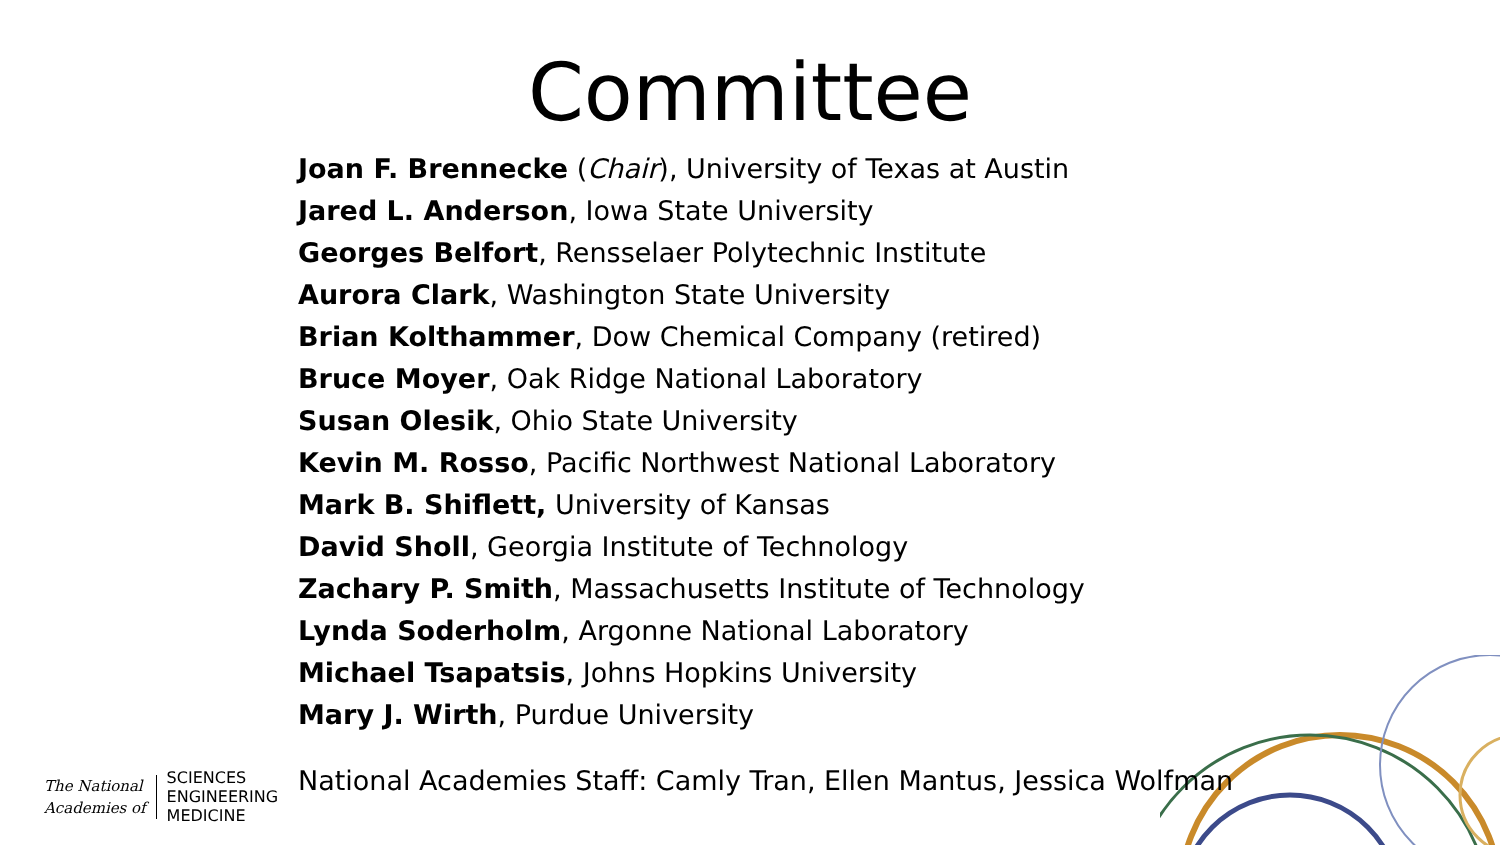Committee
Joan F. Brennecke (Chair), University of Texas at Austin
Jared L. Anderson, Iowa State University
Georges Belfort, Rensselaer Polytechnic Institute
Aurora Clark, Washington State University
Brian Kolthammer, Dow Chemical Company (retired)
Bruce Moyer, Oak Ridge National Laboratory
Susan Olesik, Ohio State University
Kevin M. Rosso, Pacific Northwest National Laboratory
Mark B. Shiflett, University of Kansas
David Sholl, Georgia Institute of Technology
Zachary P. Smith, Massachusetts Institute of Technology
Lynda Soderholm, Argonne National Laboratory
Michael Tsapatsis, Johns Hopkins University
Mary J. Wirth, Purdue University
The National
Academies of
SCIENCES
ENGINEERING
MEDICINE
National Academies Staff: Camly Tran, Ellen Mantus, Jessica Wolfman